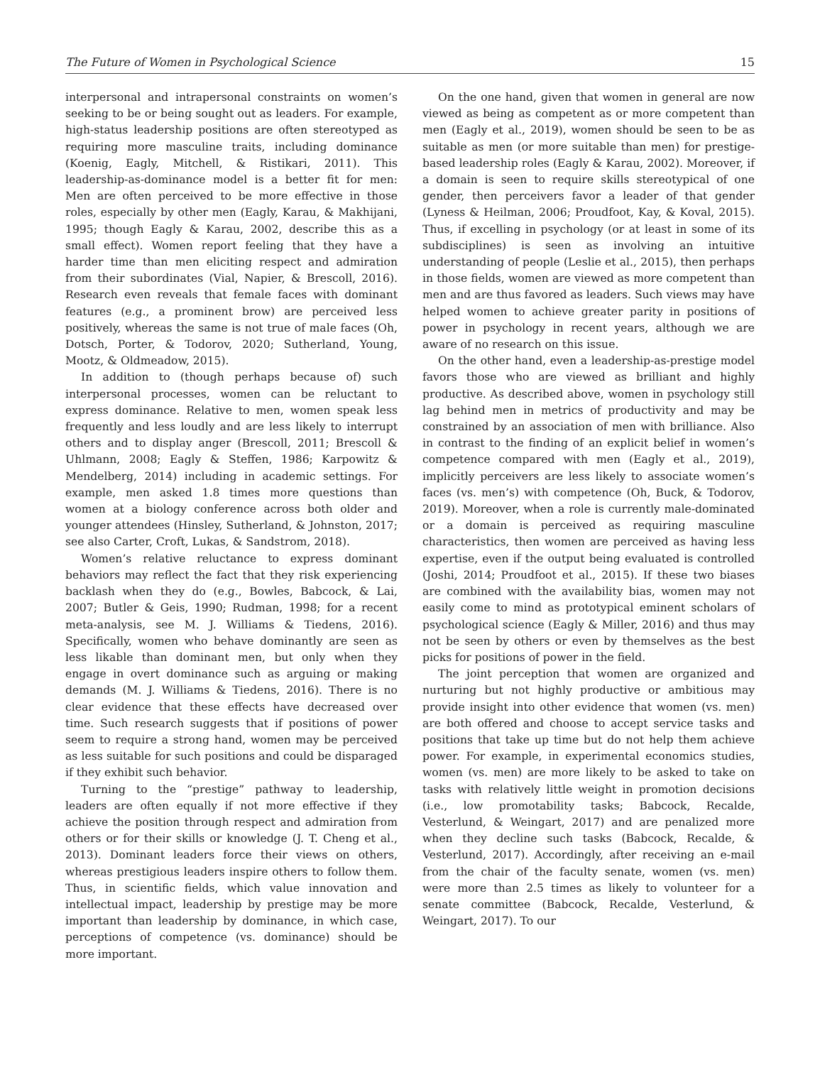The Future of Women in Psychological Science 15
interpersonal and intrapersonal constraints on women’s seeking to be or being sought out as leaders. For example, high-status leadership positions are often stereotyped as requiring more masculine traits, including dominance (Koenig, Eagly, Mitchell, & Ristikari, 2011). This leadership-as-dominance model is a better fit for men: Men are often perceived to be more effective in those roles, especially by other men (Eagly, Karau, & Makhijani, 1995; though Eagly & Karau, 2002, describe this as a small effect). Women report feeling that they have a harder time than men eliciting respect and admiration from their subordinates (Vial, Napier, & Brescoll, 2016). Research even reveals that female faces with dominant features (e.g., a prominent brow) are perceived less positively, whereas the same is not true of male faces (Oh, Dotsch, Porter, & Todorov, 2020; Sutherland, Young, Mootz, & Oldmeadow, 2015).
In addition to (though perhaps because of) such interpersonal processes, women can be reluctant to express dominance. Relative to men, women speak less frequently and less loudly and are less likely to interrupt others and to display anger (Brescoll, 2011; Brescoll & Uhlmann, 2008; Eagly & Steffen, 1986; Karpowitz & Mendelberg, 2014) including in academic settings. For example, men asked 1.8 times more questions than women at a biology conference across both older and younger attendees (Hinsley, Sutherland, & Johnston, 2017; see also Carter, Croft, Lukas, & Sandstrom, 2018).
Women’s relative reluctance to express dominant behaviors may reflect the fact that they risk experiencing backlash when they do (e.g., Bowles, Babcock, & Lai, 2007; Butler & Geis, 1990; Rudman, 1998; for a recent meta-analysis, see M. J. Williams & Tiedens, 2016). Specifically, women who behave dominantly are seen as less likable than dominant men, but only when they engage in overt dominance such as arguing or making demands (M. J. Williams & Tiedens, 2016). There is no clear evidence that these effects have decreased over time. Such research suggests that if positions of power seem to require a strong hand, women may be perceived as less suitable for such positions and could be disparaged if they exhibit such behavior.
Turning to the “prestige” pathway to leadership, leaders are often equally if not more effective if they achieve the position through respect and admiration from others or for their skills or knowledge (J. T. Cheng et al., 2013). Dominant leaders force their views on others, whereas prestigious leaders inspire others to follow them. Thus, in scientific fields, which value innovation and intellectual impact, leadership by prestige may be more important than leadership by dominance, in which case, perceptions of competence (vs. dominance) should be more important.
On the one hand, given that women in general are now viewed as being as competent as or more competent than men (Eagly et al., 2019), women should be seen to be as suitable as men (or more suitable than men) for prestige-based leadership roles (Eagly & Karau, 2002). Moreover, if a domain is seen to require skills stereotypical of one gender, then perceivers favor a leader of that gender (Lyness & Heilman, 2006; Proudfoot, Kay, & Koval, 2015). Thus, if excelling in psychology (or at least in some of its subdisciplines) is seen as involving an intuitive understanding of people (Leslie et al., 2015), then perhaps in those fields, women are viewed as more competent than men and are thus favored as leaders. Such views may have helped women to achieve greater parity in positions of power in psychology in recent years, although we are aware of no research on this issue.
On the other hand, even a leadership-as-prestige model favors those who are viewed as brilliant and highly productive. As described above, women in psychology still lag behind men in metrics of productivity and may be constrained by an association of men with brilliance. Also in contrast to the finding of an explicit belief in women’s competence compared with men (Eagly et al., 2019), implicitly perceivers are less likely to associate women’s faces (vs. men’s) with competence (Oh, Buck, & Todorov, 2019). Moreover, when a role is currently male-dominated or a domain is perceived as requiring masculine characteristics, then women are perceived as having less expertise, even if the output being evaluated is controlled (Joshi, 2014; Proudfoot et al., 2015). If these two biases are combined with the availability bias, women may not easily come to mind as prototypical eminent scholars of psychological science (Eagly & Miller, 2016) and thus may not be seen by others or even by themselves as the best picks for positions of power in the field.
The joint perception that women are organized and nurturing but not highly productive or ambitious may provide insight into other evidence that women (vs. men) are both offered and choose to accept service tasks and positions that take up time but do not help them achieve power. For example, in experimental economics studies, women (vs. men) are more likely to be asked to take on tasks with relatively little weight in promotion decisions (i.e., low promotability tasks; Babcock, Recalde, Vesterlund, & Weingart, 2017) and are penalized more when they decline such tasks (Babcock, Recalde, & Vesterlund, 2017). Accordingly, after receiving an e-mail from the chair of the faculty senate, women (vs. men) were more than 2.5 times as likely to volunteer for a senate committee (Babcock, Recalde, Vesterlund, & Weingart, 2017). To our